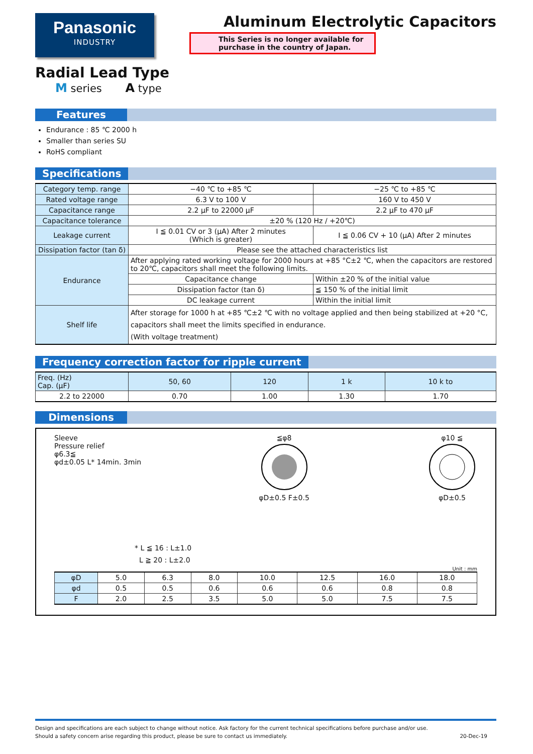Panasonic
INDUSTRY
Radial Lead Type
M series A type
Aluminum Electrolytic Capacitors
This Series is no longer available for purchase in the country of Japan.
Features
Endurance : 85 ℃ 2000 h
Smaller than series SU
RoHS compliant
Specifications
| Category temp. range | −40 ℃ to +85 ℃ | | −25 ℃ to +85 ℃ |
| Rated voltage range | 6.3 V to 100 V | | 160 V to 450 V |
| Capacitance range | 2.2 μF to 22000 μF | | 2.2 μF to 470 μF |
| Capacitance tolerance | ±20 % (120 Hz / +20℃) | | |
| Leakage current | I ≦ 0.01 CV or 3 (μA) After 2 minutes (Which is greater) | | I ≦ 0.06 CV + 10 (μA) After 2 minutes |
| Dissipation factor (tan δ) | Please see the attached characteristics list | | |
| Endurance | After applying rated working voltage for 2000 hours at +85 °C±2 ℃, when the capacitors are restored to 20℃, capacitors shall meet the following limits. | | |
| | Capacitance change | Within ±20 % of the initial value | |
| | Dissipation factor (tan δ) | ≦ 150 % of the initial limit | |
| | DC leakage current | Within the initial limit | |
| Shelf life | After storage for 1000 h at +85 ℃±2 ℃ with no voltage applied and then being stabilized at +20 °C, capacitors shall meet the limits specified in endurance. (With voltage treatment) | | |
Frequency correction factor for ripple current
| Freq. (Hz) Cap. (μF) | 50, 60 | 120 | 1 k | 10 k to |
| --- | --- | --- | --- | --- |
| 2.2 to 22000 | 0.70 | 1.00 | 1.30 | 1.70 |
Dimensions
Sleeve
Pressure relief
φ6.3≦
φd±0.05 L* 14min. 3min
≦φ8
φD±0.5 F±0.5
φ10 ≦
φD±0.5
* L ≦ 16 : L±1.0
L ≧ 20 : L±2.0
Unit : mm
| φD | 5.0 | 6.3 | 8.0 | 10.0 | 12.5 | 16.0 | 18.0 |
| φd | 0.5 | 0.5 | 0.6 | 0.6 | 0.6 | 0.8 | 0.8 |
| F | 2.0 | 2.5 | 3.5 | 5.0 | 5.0 | 7.5 | 7.5 |
Design and specifications are each subject to change without notice. Ask factory for the current technical specifications before purchase and/or use.
Should a safety concern arise regarding this product, please be sure to contact us immediately. 20-Dec-19